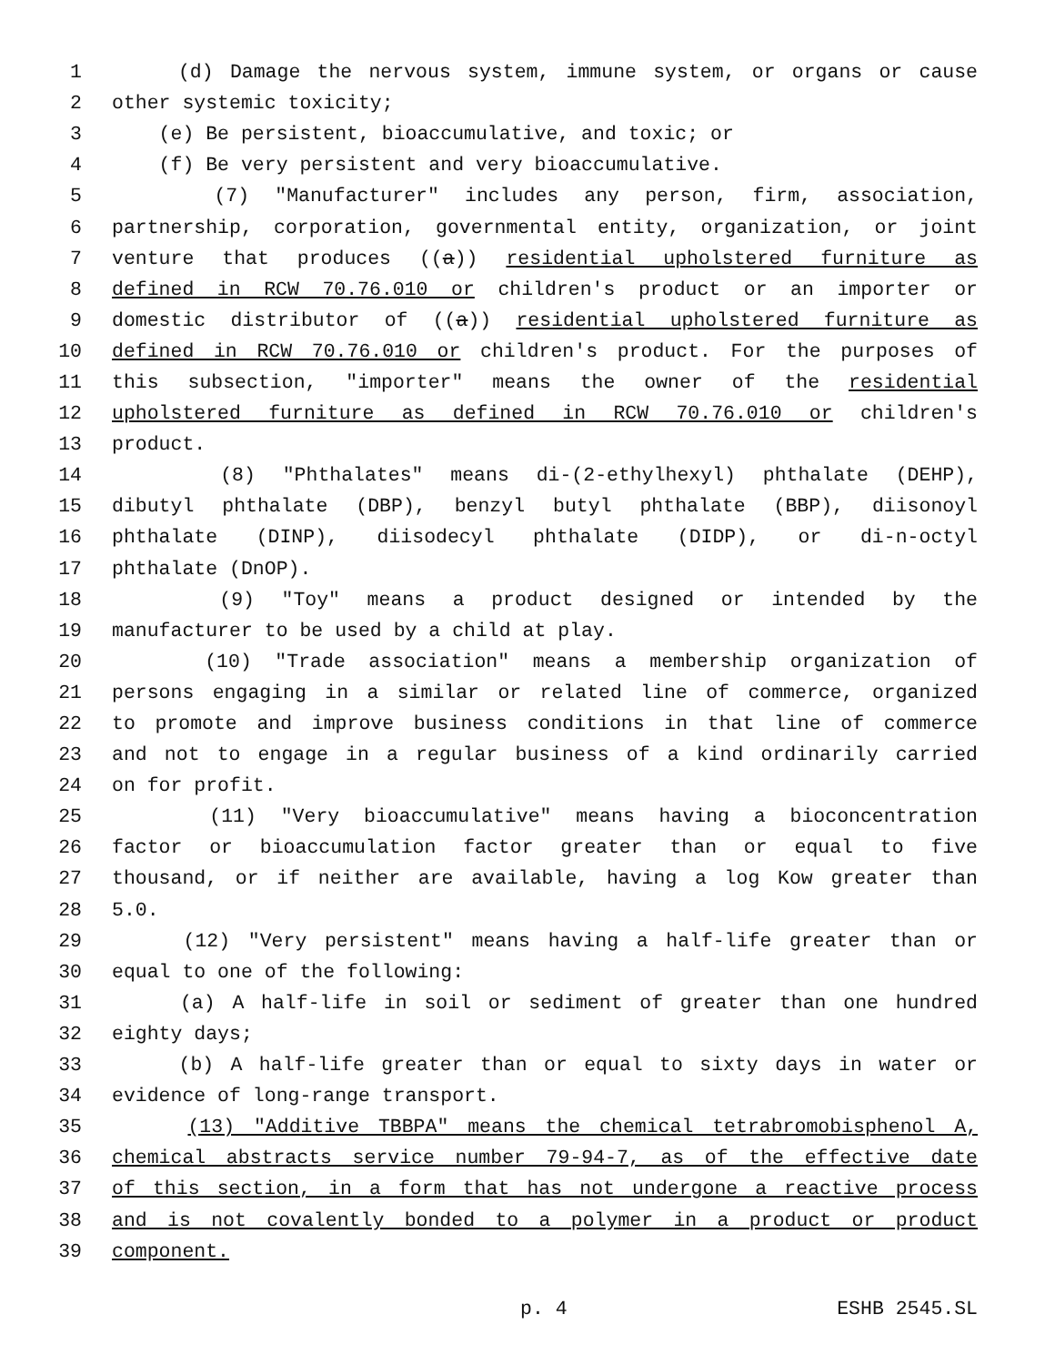1 (d) Damage the nervous system, immune system, or organs or cause
2 other systemic toxicity;
3 (e) Be persistent, bioaccumulative, and toxic; or
4 (f) Be very persistent and very bioaccumulative.
5 (7) "Manufacturer" includes any person, firm, association,
6 partnership, corporation, governmental entity, organization, or joint
7 venture that produces ((a)) residential upholstered furniture as
8 defined in RCW 70.76.010 or children's product or an importer or
9 domestic distributor of ((a)) residential upholstered furniture as
10 defined in RCW 70.76.010 or children's product. For the purposes of
11 this subsection, "importer" means the owner of the residential
12 upholstered furniture as defined in RCW 70.76.010 or children's
13 product.
14 (8) "Phthalates" means di-(2-ethylhexyl) phthalate (DEHP),
15 dibutyl phthalate (DBP), benzyl butyl phthalate (BBP), diisonoyl
16 phthalate (DINP), diisodecyl phthalate (DIDP), or di-n-octyl
17 phthalate (DnOP).
18 (9) "Toy" means a product designed or intended by the
19 manufacturer to be used by a child at play.
20 (10) "Trade association" means a membership organization of
21 persons engaging in a similar or related line of commerce, organized
22 to promote and improve business conditions in that line of commerce
23 and not to engage in a regular business of a kind ordinarily carried
24 on for profit.
25 (11) "Very bioaccumulative" means having a bioconcentration
26 factor or bioaccumulation factor greater than or equal to five
27 thousand, or if neither are available, having a log Kow greater than
28 5.0.
29 (12) "Very persistent" means having a half-life greater than or
30 equal to one of the following:
31 (a) A half-life in soil or sediment of greater than one hundred
32 eighty days;
33 (b) A half-life greater than or equal to sixty days in water or
34 evidence of long-range transport.
35 (13) "Additive TBBPA" means the chemical tetrabromobisphenol A,
36 chemical abstracts service number 79-94-7, as of the effective date
37 of this section, in a form that has not undergone a reactive process
38 and is not covalently bonded to a polymer in a product or product
39 component.
p. 4 ESHB 2545.SL